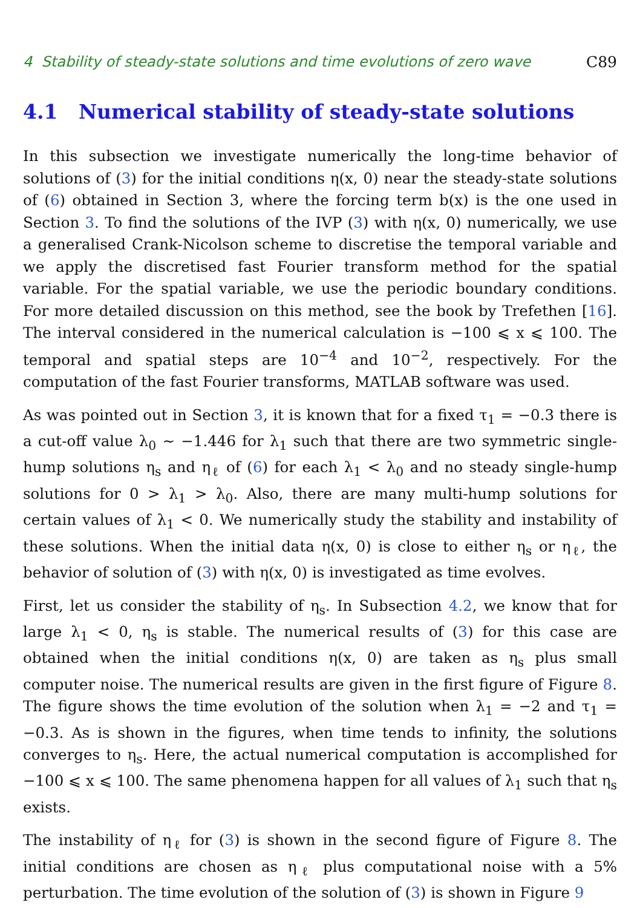4 Stability of steady-state solutions and time evolutions of zero wave C89
4.1 Numerical stability of steady-state solutions
In this subsection we investigate numerically the long-time behavior of solutions of (3) for the initial conditions η(x, 0) near the steady-state solutions of (6) obtained in Section 3, where the forcing term b(x) is the one used in Section 3. To find the solutions of the IVP (3) with η(x, 0) numerically, we use a generalised Crank-Nicolson scheme to discretise the temporal variable and we apply the discretised fast Fourier transform method for the spatial variable. For the spatial variable, we use the periodic boundary conditions. For more detailed discussion on this method, see the book by Trefethen [16]. The interval considered in the numerical calculation is −100 ⩽ x ⩽ 100. The temporal and spatial steps are 10<sup>−4</sup> and 10<sup>−2</sup>, respectively. For the computation of the fast Fourier transforms, MATLAB software was used.
As was pointed out in Section 3, it is known that for a fixed τ<sub>1</sub> = −0.3 there is a cut-off value λ<sub>0</sub> ∼ −1.446 for λ<sub>1</sub> such that there are two symmetric single-hump solutions η<sub>s</sub> and η<sub>ℓ</sub> of (6) for each λ<sub>1</sub> < λ<sub>0</sub> and no steady single-hump solutions for 0 > λ<sub>1</sub> > λ<sub>0</sub>. Also, there are many multi-hump solutions for certain values of λ<sub>1</sub> < 0. We numerically study the stability and instability of these solutions. When the initial data η(x, 0) is close to either η<sub>s</sub> or η<sub>ℓ</sub>, the behavior of solution of (3) with η(x, 0) is investigated as time evolves.
First, let us consider the stability of η<sub>s</sub>. In Subsection 4.2, we know that for large λ<sub>1</sub> < 0, η<sub>s</sub> is stable. The numerical results of (3) for this case are obtained when the initial conditions η(x, 0) are taken as η<sub>s</sub> plus small computer noise. The numerical results are given in the first figure of Figure 8. The figure shows the time evolution of the solution when λ<sub>1</sub> = −2 and τ<sub>1</sub> = −0.3. As is shown in the figures, when time tends to infinity, the solutions converges to η<sub>s</sub>. Here, the actual numerical computation is accomplished for −100 ⩽ x ⩽ 100. The same phenomena happen for all values of λ<sub>1</sub> such that η<sub>s</sub> exists.
The instability of η<sub>ℓ</sub> for (3) is shown in the second figure of Figure 8. The initial conditions are chosen as η<sub>ℓ</sub> plus computational noise with a 5% perturbation. The time evolution of the solution of (3) is shown in Figure 9